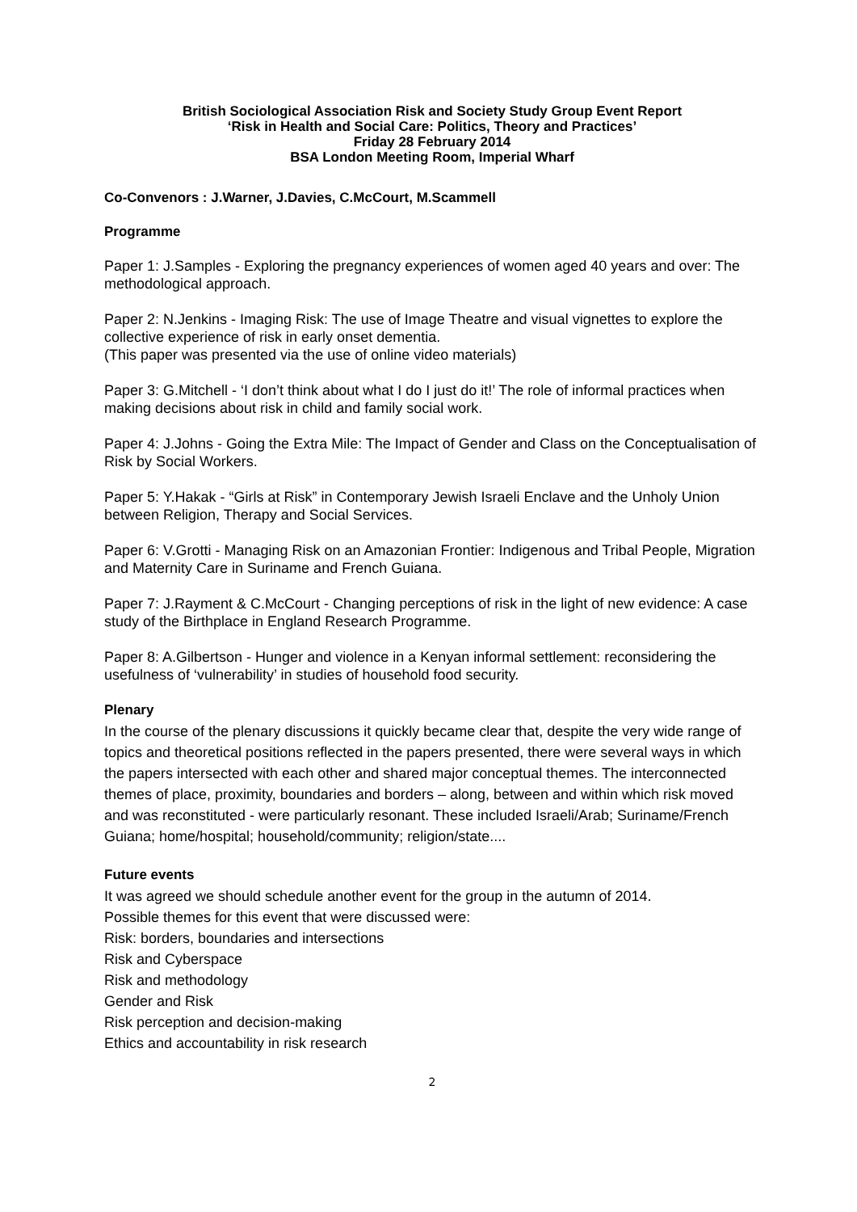British Sociological Association Risk and Society Study Group Event Report
‘Risk in Health and Social Care: Politics, Theory and Practices’
Friday 28 February 2014
BSA London Meeting Room, Imperial Wharf
Co-Convenors : J.Warner, J.Davies, C.McCourt, M.Scammell
Programme
Paper 1: J.Samples - Exploring the pregnancy experiences of women aged 40 years and over: The methodological approach.
Paper 2: N.Jenkins - Imaging Risk: The use of Image Theatre and visual vignettes to explore the collective experience of risk in early onset dementia.
(This paper was presented via the use of online video materials)
Paper 3: G.Mitchell - ‘I don’t think about what I do I just do it!’ The role of informal practices when making decisions about risk in child and family social work.
Paper 4: J.Johns - Going the Extra Mile: The Impact of Gender and Class on the Conceptualisation of Risk by Social Workers.
Paper 5: Y.Hakak - “Girls at Risk” in Contemporary Jewish Israeli Enclave and the Unholy Union between Religion, Therapy and Social Services.
Paper 6: V.Grotti - Managing Risk on an Amazonian Frontier: Indigenous and Tribal People, Migration and Maternity Care in Suriname and French Guiana.
Paper 7: J.Rayment & C.McCourt - Changing perceptions of risk in the light of new evidence: A case study of the Birthplace in England Research Programme.
Paper 8: A.Gilbertson - Hunger and violence in a Kenyan informal settlement: reconsidering the usefulness of ‘vulnerability’ in studies of household food security.
Plenary
In the course of the plenary discussions it quickly became clear that, despite the very wide range of topics and theoretical positions reflected in the papers presented, there were several ways in which the papers intersected with each other and shared major conceptual themes. The interconnected themes of place, proximity, boundaries and borders – along, between and within which risk moved and was reconstituted - were particularly resonant. These included Israeli/Arab; Suriname/French Guiana; home/hospital; household/community; religion/state....
Future events
It was agreed we should schedule another event for the group in the autumn of 2014.
Possible themes for this event that were discussed were:
Risk: borders, boundaries and intersections
Risk and Cyberspace
Risk and methodology
Gender and Risk
Risk perception and decision-making
Ethics and accountability in risk research
2